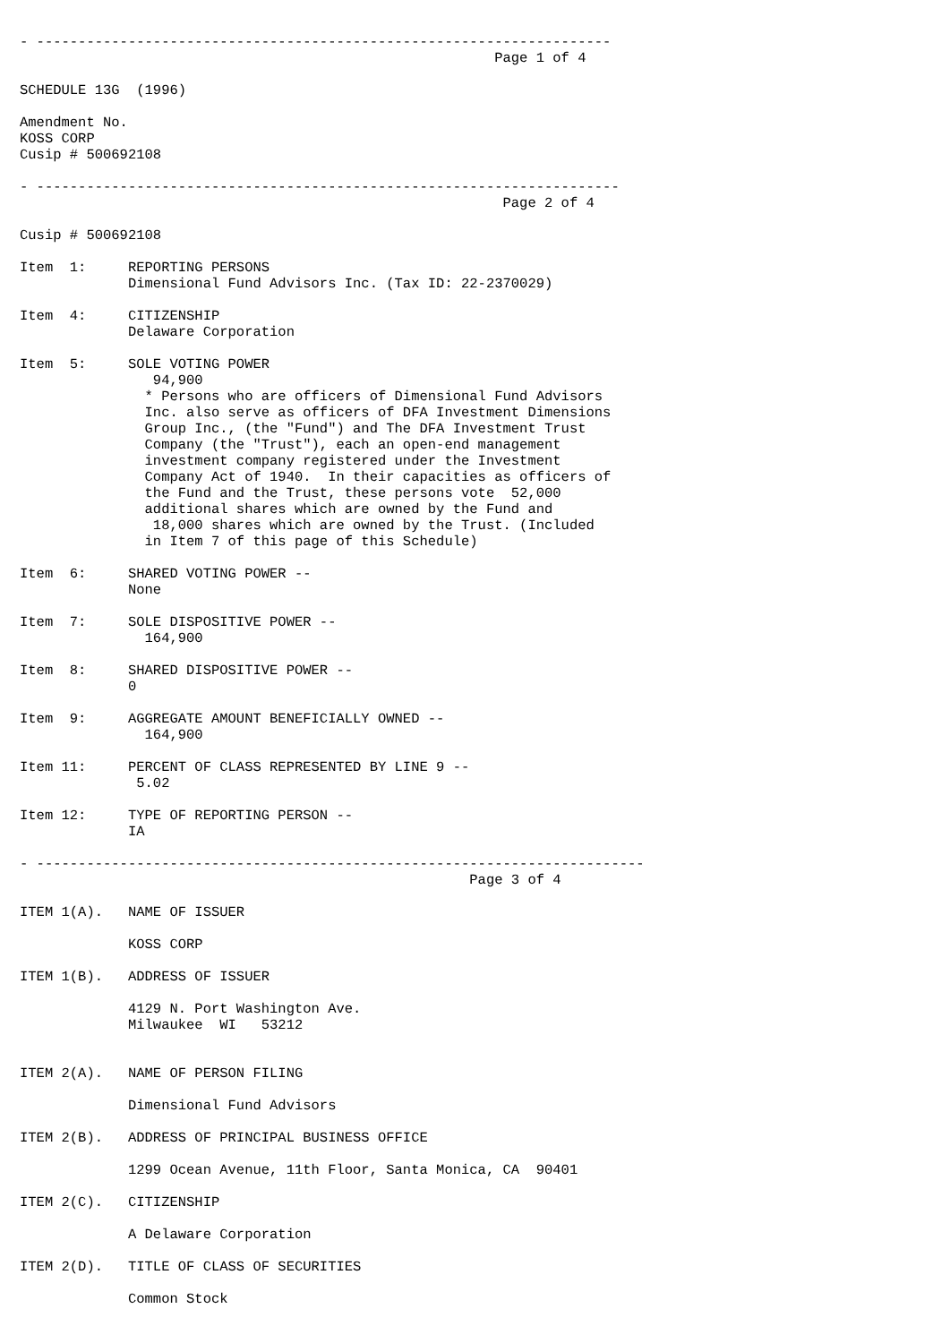- ---------------------------------------------------------------------
                                                         Page 1 of 4

SCHEDULE 13G  (1996)

Amendment No.
KOSS CORP
Cusip # 500692108

- ----------------------------------------------------------------------
                                                          Page 2 of 4

Cusip # 500692108

Item  1:     REPORTING PERSONS
             Dimensional Fund Advisors Inc. (Tax ID: 22-2370029)

Item  4:     CITIZENSHIP
             Delaware Corporation

Item  5:     SOLE VOTING POWER
                94,900
               * Persons who are officers of Dimensional Fund Advisors
               Inc. also serve as officers of DFA Investment Dimensions
               Group Inc., (the "Fund") and The DFA Investment Trust
               Company (the "Trust"), each an open-end management
               investment company registered under the Investment
               Company Act of 1940.  In their capacities as officers of
               the Fund and the Trust, these persons vote  52,000
               additional shares which are owned by the Fund and
                18,000 shares which are owned by the Trust. (Included
               in Item 7 of this page of this Schedule)

Item  6:     SHARED VOTING POWER --
             None

Item  7:     SOLE DISPOSITIVE POWER --
               164,900

Item  8:     SHARED DISPOSITIVE POWER --
             0

Item  9:     AGGREGATE AMOUNT BENEFICIALLY OWNED --
               164,900

Item 11:     PERCENT OF CLASS REPRESENTED BY LINE 9 --
              5.02

Item 12:     TYPE OF REPORTING PERSON --
             IA

- -------------------------------------------------------------------------
                                                      Page 3 of 4

ITEM 1(A).   NAME OF ISSUER

             KOSS CORP

ITEM 1(B).   ADDRESS OF ISSUER

             4129 N. Port Washington Ave.
             Milwaukee  WI   53212


ITEM 2(A).   NAME OF PERSON FILING

             Dimensional Fund Advisors

ITEM 2(B).   ADDRESS OF PRINCIPAL BUSINESS OFFICE

             1299 Ocean Avenue, 11th Floor, Santa Monica, CA  90401

ITEM 2(C).   CITIZENSHIP

             A Delaware Corporation

ITEM 2(D).   TITLE OF CLASS OF SECURITIES

             Common Stock